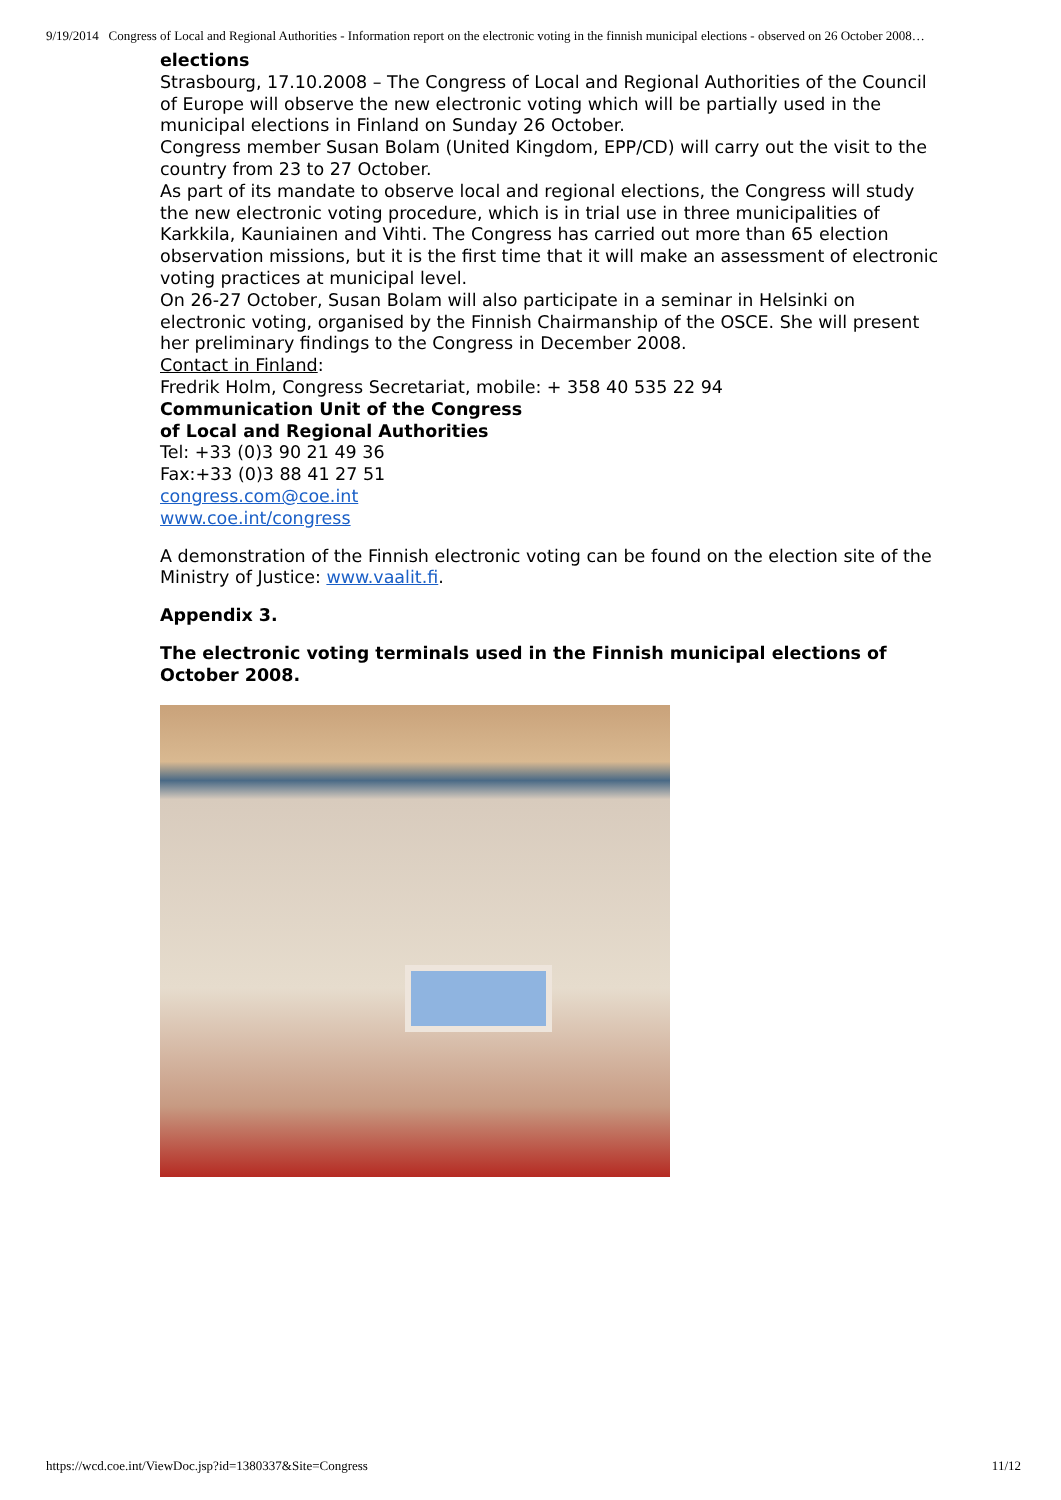9/19/2014 Congress of Local and Regional Authorities - Information report on the electronic voting in the finnish municipal elections - observed on 26 October 2008…
elections
Strasbourg, 17.10.2008 – The Congress of Local and Regional Authorities of the Council of Europe will observe the new electronic voting which will be partially used in the municipal elections in Finland on Sunday 26 October.
Congress member Susan Bolam (United Kingdom, EPP/CD) will carry out the visit to the country from 23 to 27 October.
As part of its mandate to observe local and regional elections, the Congress will study the new electronic voting procedure, which is in trial use in three municipalities of Karkkila, Kauniainen and Vihti. The Congress has carried out more than 65 election observation missions, but it is the first time that it will make an assessment of electronic voting practices at municipal level.
On 26-27 October, Susan Bolam will also participate in a seminar in Helsinki on electronic voting, organised by the Finnish Chairmanship of the OSCE. She will present her preliminary findings to the Congress in December 2008.
Contact in Finland:
Fredrik Holm, Congress Secretariat, mobile: + 358 40 535 22 94
Communication Unit of the Congress
of Local and Regional Authorities
Tel: +33 (0)3 90 21 49 36
Fax:+33 (0)3 88 41 27 51
congress.com@coe.int
www.coe.int/congress
A demonstration of the Finnish electronic voting can be found on the election site of the Ministry of Justice: www.vaalit.fi.
Appendix 3.
The electronic voting terminals used in the Finnish municipal elections of October 2008.
https://wcd.coe.int/ViewDoc.jsp?id=1380337&Site=Congress 11/12